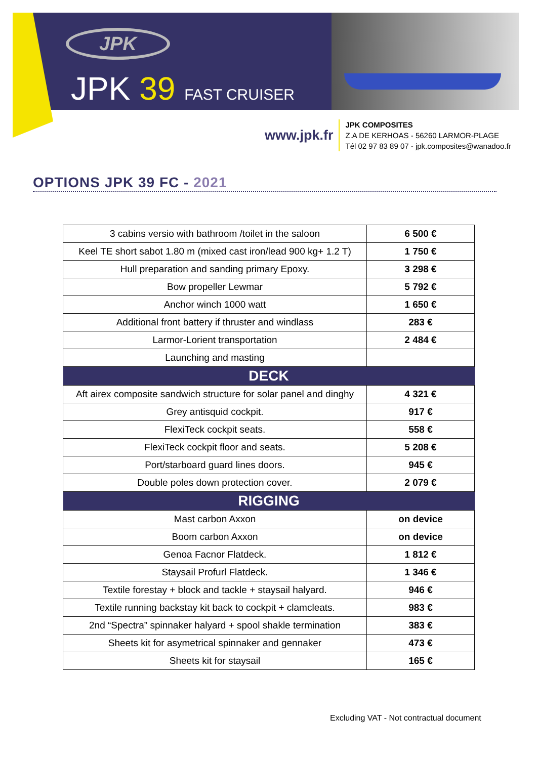JPK
JPK 39 FAST CRUISER
www.jpk.fr
JPK COMPOSITES
Z.A DE KERHOAS - 56260 LARMOR-PLAGE
Tél 02 97 83 89 07 - jpk.composites@wanadoo.fr
OPTIONS JPK 39 FC - 2021
| 3 cabins versio with bathroom /toilet in the saloon | 6 500 € |
| Keel TE short sabot 1.80 m (mixed cast iron/lead 900 kg+ 1.2 T) | 1 750 € |
| Hull preparation and sanding primary Epoxy. | 3 298 € |
| Bow propeller Lewmar | 5 792 € |
| Anchor winch 1000 watt | 1 650 € |
| Additional front battery if thruster and windlass | 283 € |
| Larmor-Lorient transportation | 2 484 € |
| Launching and masting | |
| DECK | |
| Aft airex composite sandwich structure for solar panel and dinghy | 4 321 € |
| Grey antisquid cockpit. | 917 € |
| FlexiTeck cockpit seats. | 558 € |
| FlexiTeck cockpit floor and seats. | 5 208 € |
| Port/starboard guard lines doors. | 945 € |
| Double poles down protection cover. | 2 079 € |
| RIGGING | |
| Mast carbon Axxon | on device |
| Boom carbon Axxon | on device |
| Genoa Facnor Flatdeck. | 1 812 € |
| Staysail Profurl Flatdeck. | 1 346 € |
| Textile forestay + block and tackle + staysail halyard. | 946 € |
| Textile running backstay kit back to cockpit + clamcleats. | 983 € |
| 2nd “Spectra” spinnaker halyard + spool shakle termination | 383 € |
| Sheets kit for asymetrical spinnaker and gennaker | 473 € |
| Sheets kit for staysail | 165 € |
Excluding VAT - Not contractual document